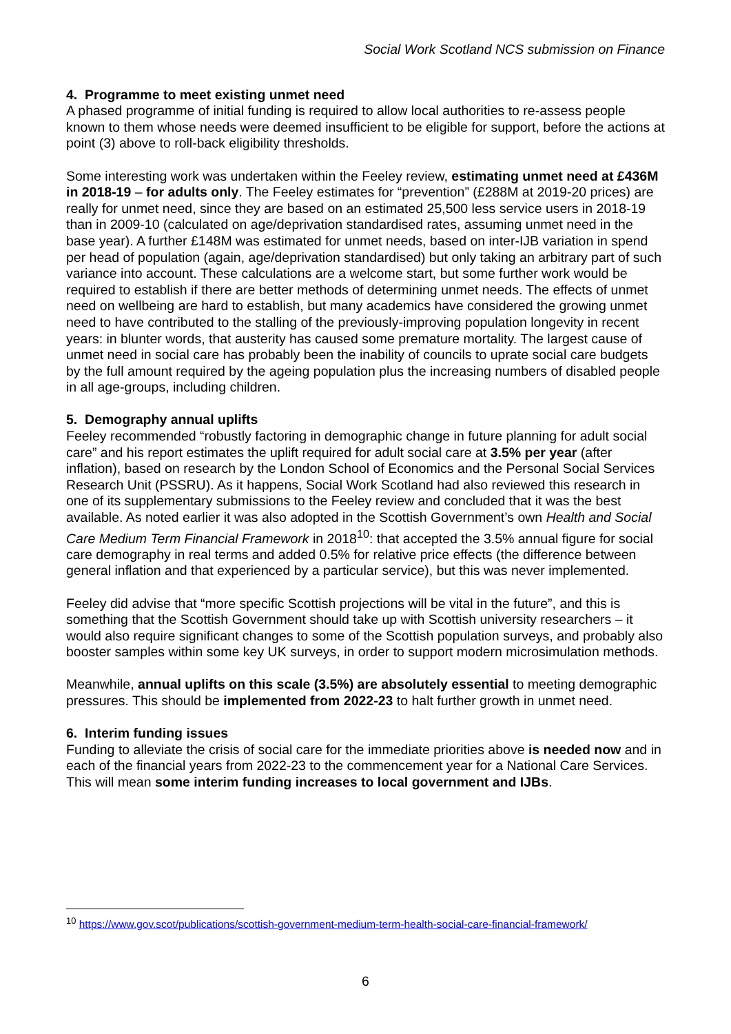Social Work Scotland NCS submission on Finance
4. Programme to meet existing unmet need
A phased programme of initial funding is required to allow local authorities to re-assess people known to them whose needs were deemed insufficient to be eligible for support, before the actions at point (3) above to roll-back eligibility thresholds.
Some interesting work was undertaken within the Feeley review, estimating unmet need at £436M in 2018-19 – for adults only. The Feeley estimates for “prevention” (£288M at 2019-20 prices) are really for unmet need, since they are based on an estimated 25,500 less service users in 2018-19 than in 2009-10 (calculated on age/deprivation standardised rates, assuming unmet need in the base year). A further £148M was estimated for unmet needs, based on inter-IJB variation in spend per head of population (again, age/deprivation standardised) but only taking an arbitrary part of such variance into account. These calculations are a welcome start, but some further work would be required to establish if there are better methods of determining unmet needs. The effects of unmet need on wellbeing are hard to establish, but many academics have considered the growing unmet need to have contributed to the stalling of the previously-improving population longevity in recent years: in blunter words, that austerity has caused some premature mortality. The largest cause of unmet need in social care has probably been the inability of councils to uprate social care budgets by the full amount required by the ageing population plus the increasing numbers of disabled people in all age-groups, including children.
5. Demography annual uplifts
Feeley recommended “robustly factoring in demographic change in future planning for adult social care” and his report estimates the uplift required for adult social care at 3.5% per year (after inflation), based on research by the London School of Economics and the Personal Social Services Research Unit (PSSRU). As it happens, Social Work Scotland had also reviewed this research in one of its supplementary submissions to the Feeley review and concluded that it was the best available. As noted earlier it was also adopted in the Scottish Government’s own Health and Social Care Medium Term Financial Framework in 2018<sup>10</sup>: that accepted the 3.5% annual figure for social care demography in real terms and added 0.5% for relative price effects (the difference between general inflation and that experienced by a particular service), but this was never implemented.
Feeley did advise that “more specific Scottish projections will be vital in the future”, and this is something that the Scottish Government should take up with Scottish university researchers – it would also require significant changes to some of the Scottish population surveys, and probably also booster samples within some key UK surveys, in order to support modern microsimulation methods.
Meanwhile, annual uplifts on this scale (3.5%) are absolutely essential to meeting demographic pressures. This should be implemented from 2022-23 to halt further growth in unmet need.
6. Interim funding issues
Funding to alleviate the crisis of social care for the immediate priorities above is needed now and in each of the financial years from 2022-23 to the commencement year for a National Care Services. This will mean some interim funding increases to local government and IJBs.
<sup>10</sup> https://www.gov.scot/publications/scottish-government-medium-term-health-social-care-financial-framework/
6